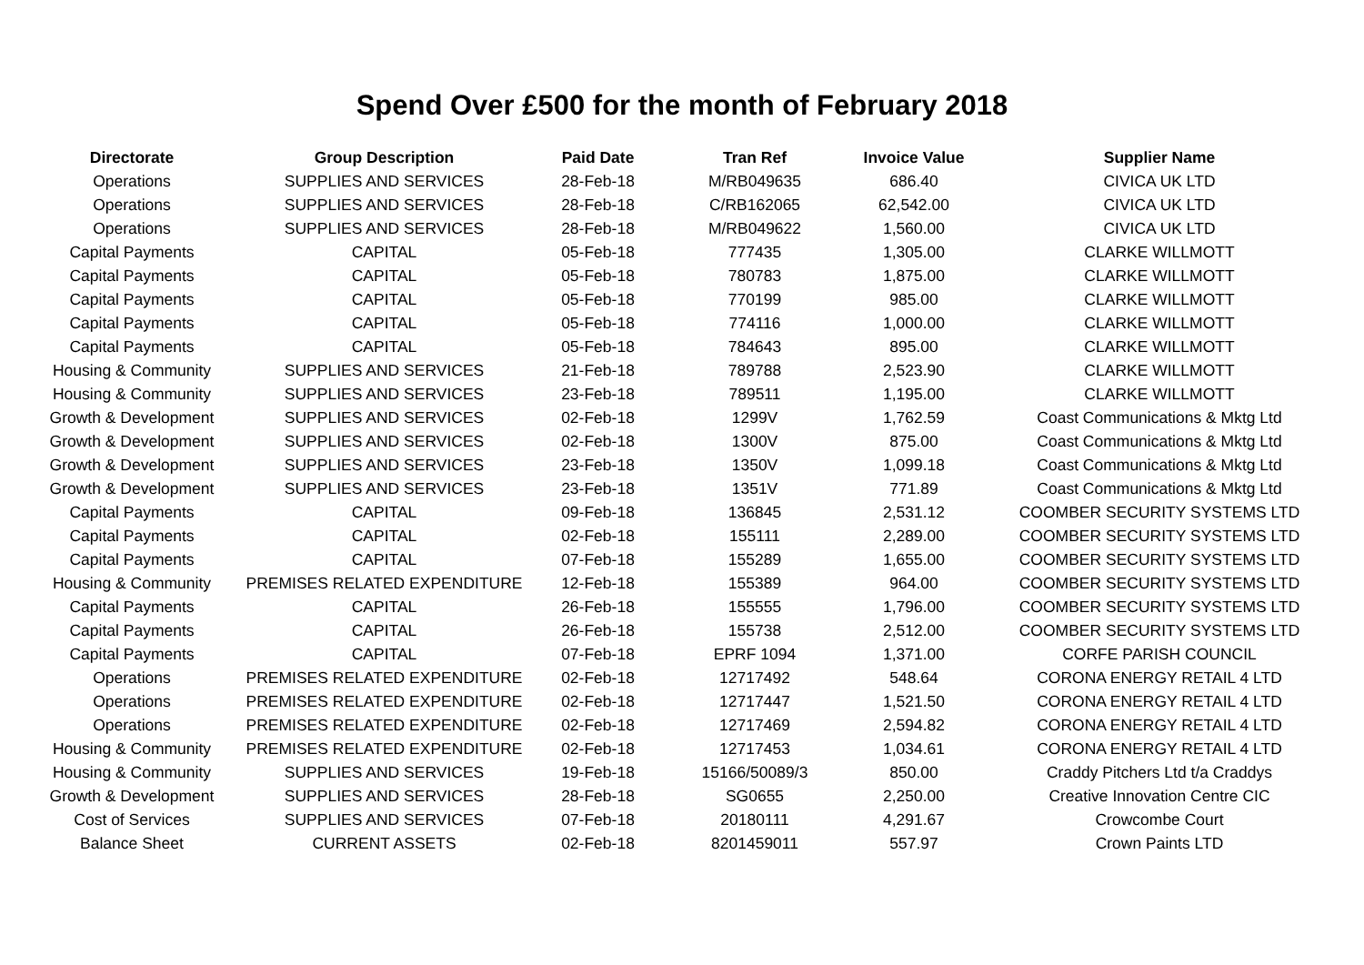Spend Over £500 for the month of February 2018
| Directorate | Group Description | Paid Date | Tran Ref | Invoice Value | Supplier Name |
| --- | --- | --- | --- | --- | --- |
| Operations | SUPPLIES AND SERVICES | 28-Feb-18 | M/RB049635 | 686.40 | CIVICA UK LTD |
| Operations | SUPPLIES AND SERVICES | 28-Feb-18 | C/RB162065 | 62,542.00 | CIVICA UK LTD |
| Operations | SUPPLIES AND SERVICES | 28-Feb-18 | M/RB049622 | 1,560.00 | CIVICA UK LTD |
| Capital Payments | CAPITAL | 05-Feb-18 | 777435 | 1,305.00 | CLARKE WILLMOTT |
| Capital Payments | CAPITAL | 05-Feb-18 | 780783 | 1,875.00 | CLARKE WILLMOTT |
| Capital Payments | CAPITAL | 05-Feb-18 | 770199 | 985.00 | CLARKE WILLMOTT |
| Capital Payments | CAPITAL | 05-Feb-18 | 774116 | 1,000.00 | CLARKE WILLMOTT |
| Capital Payments | CAPITAL | 05-Feb-18 | 784643 | 895.00 | CLARKE WILLMOTT |
| Housing & Community | SUPPLIES AND SERVICES | 21-Feb-18 | 789788 | 2,523.90 | CLARKE WILLMOTT |
| Housing & Community | SUPPLIES AND SERVICES | 23-Feb-18 | 789511 | 1,195.00 | CLARKE WILLMOTT |
| Growth & Development | SUPPLIES AND SERVICES | 02-Feb-18 | 1299V | 1,762.59 | Coast Communications & Mktg Ltd |
| Growth & Development | SUPPLIES AND SERVICES | 02-Feb-18 | 1300V | 875.00 | Coast Communications & Mktg Ltd |
| Growth & Development | SUPPLIES AND SERVICES | 23-Feb-18 | 1350V | 1,099.18 | Coast Communications & Mktg Ltd |
| Growth & Development | SUPPLIES AND SERVICES | 23-Feb-18 | 1351V | 771.89 | Coast Communications & Mktg Ltd |
| Capital Payments | CAPITAL | 09-Feb-18 | 136845 | 2,531.12 | COOMBER SECURITY SYSTEMS LTD |
| Capital Payments | CAPITAL | 02-Feb-18 | 155111 | 2,289.00 | COOMBER SECURITY SYSTEMS LTD |
| Capital Payments | CAPITAL | 07-Feb-18 | 155289 | 1,655.00 | COOMBER SECURITY SYSTEMS LTD |
| Housing & Community | PREMISES RELATED EXPENDITURE | 12-Feb-18 | 155389 | 964.00 | COOMBER SECURITY SYSTEMS LTD |
| Capital Payments | CAPITAL | 26-Feb-18 | 155555 | 1,796.00 | COOMBER SECURITY SYSTEMS LTD |
| Capital Payments | CAPITAL | 26-Feb-18 | 155738 | 2,512.00 | COOMBER SECURITY SYSTEMS LTD |
| Capital Payments | CAPITAL | 07-Feb-18 | EPRF 1094 | 1,371.00 | CORFE PARISH COUNCIL |
| Operations | PREMISES RELATED EXPENDITURE | 02-Feb-18 | 12717492 | 548.64 | CORONA ENERGY RETAIL 4 LTD |
| Operations | PREMISES RELATED EXPENDITURE | 02-Feb-18 | 12717447 | 1,521.50 | CORONA ENERGY RETAIL 4 LTD |
| Operations | PREMISES RELATED EXPENDITURE | 02-Feb-18 | 12717469 | 2,594.82 | CORONA ENERGY RETAIL 4 LTD |
| Housing & Community | PREMISES RELATED EXPENDITURE | 02-Feb-18 | 12717453 | 1,034.61 | CORONA ENERGY RETAIL 4 LTD |
| Housing & Community | SUPPLIES AND SERVICES | 19-Feb-18 | 15166/50089/3 | 850.00 | Craddy Pitchers Ltd t/a Craddys |
| Growth & Development | SUPPLIES AND SERVICES | 28-Feb-18 | SG0655 | 2,250.00 | Creative Innovation Centre CIC |
| Cost of Services | SUPPLIES AND SERVICES | 07-Feb-18 | 20180111 | 4,291.67 | Crowcombe Court |
| Balance Sheet | CURRENT ASSETS | 02-Feb-18 | 8201459011 | 557.97 | Crown Paints LTD |